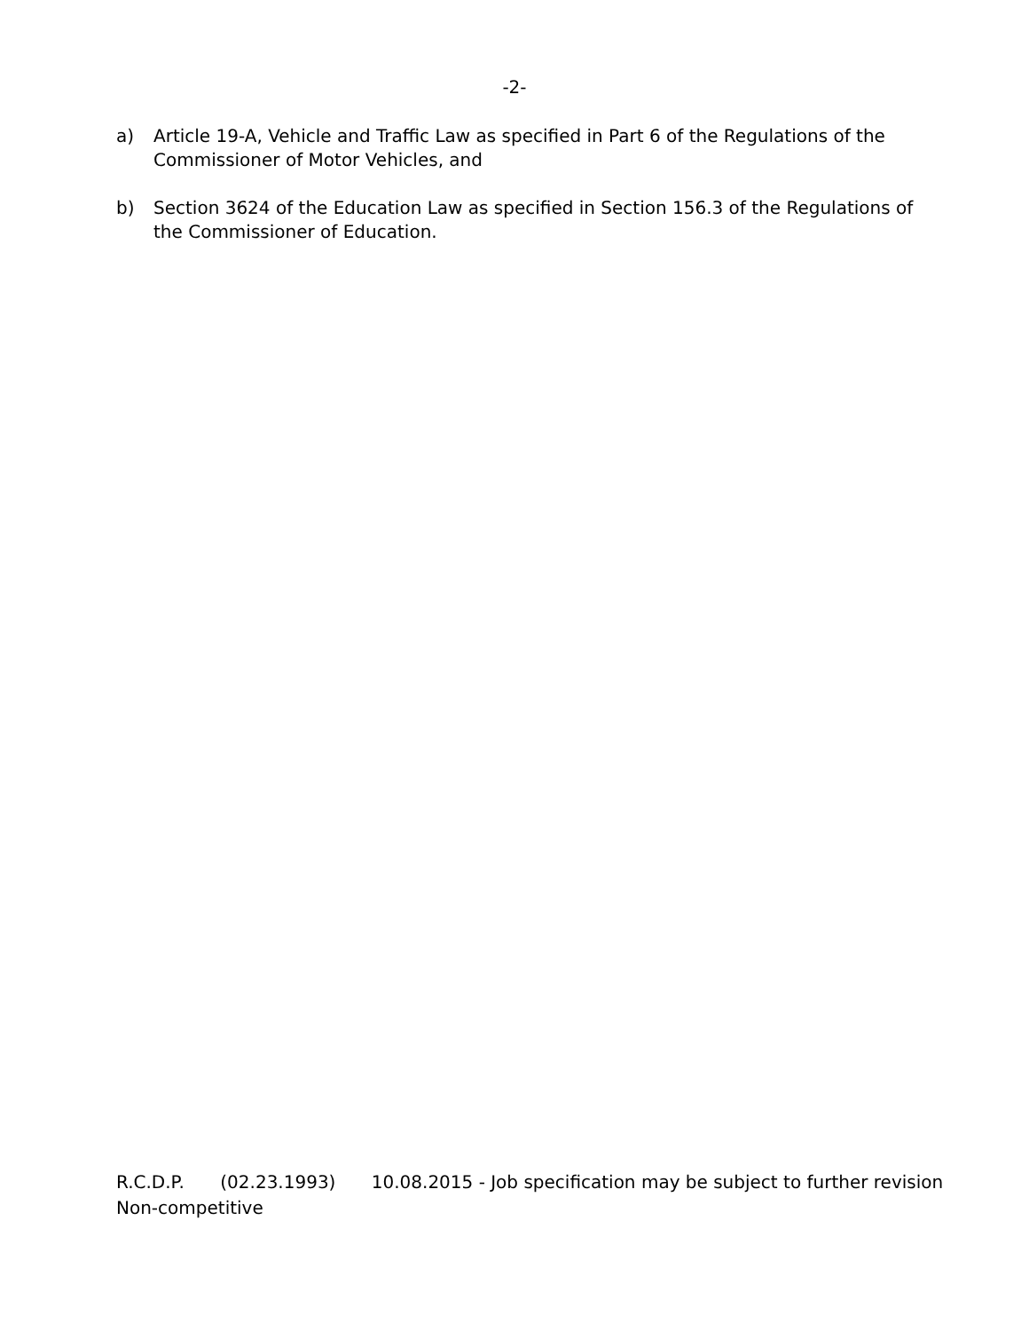-2-
a) Article 19-A, Vehicle and Traffic Law as specified in Part 6 of the Regulations of the Commissioner of Motor Vehicles, and
b) Section 3624 of the Education Law as specified in Section 156.3 of the Regulations of the Commissioner of Education.
R.C.D.P. (02.23.1993) 10.08.2015 - Job specification may be subject to further revision
Non-competitive